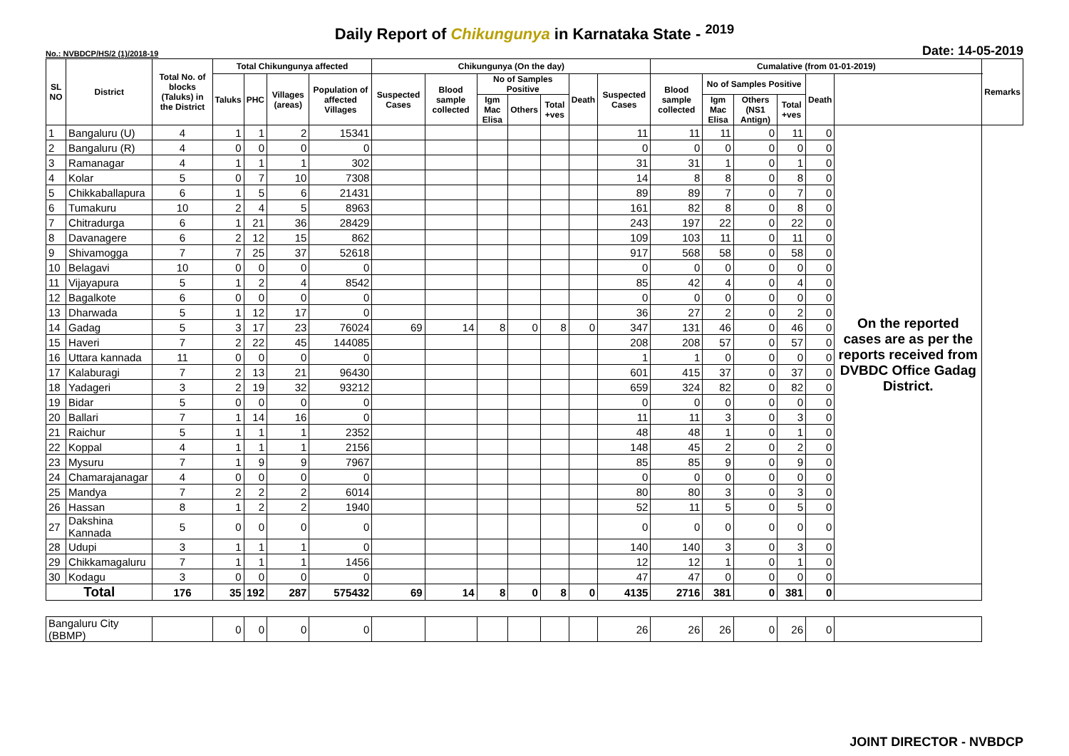Daily Report of Chikungunya in Karnataka State - <sup>2019</sup>
No.: NVBDCP/HS/2 (1)/2018-19 Date: 14-05-2019
| SL NO | District | Total No. of blocks (Taluks) in the District | Total Chikungunya affected | | | | Chikungunya (On the day) | | | | | | | Cumalative (from 01-01-2019) | | | | | | Remarks |
| --- | --- | --- | --- | --- | --- | --- | --- | --- | --- | --- | --- | --- | --- | --- | --- | --- | --- | --- | --- | --- |
| | | | Taluks | PHC | Villages (areas) | Population of affected Villages | Suspected Cases | Blood sample collected | No of Samples Positive | | | Death | Suspected Cases | Blood sample collected | No of Samples Positive | | | Death | | |
| | | | | | | | | | Igm Mac Elisa | Others | Total +ves | | | | Igm Mac Elisa | Others (NS1 Antign) | Total +ves | | | |
| 1 | Bangaluru (U) | 4 | 1 | 1 | 2 | 15341 | | | | | | | 11 | 11 | 11 | 0 | 11 | 0 | On the reported cases are as per the reports received from DVBDC Office Gadag District. | |
| 2 | Bangaluru (R) | 4 | 0 | 0 | 0 | 0 | | | | | | | 0 | 0 | 0 | 0 | 0 | 0 | | |
| 3 | Ramanagar | 4 | 1 | 1 | 1 | 302 | | | | | | | 31 | 31 | 1 | 0 | 1 | 0 | | |
| 4 | Kolar | 5 | 0 | 7 | 10 | 7308 | | | | | | | 14 | 8 | 8 | 0 | 8 | 0 | | |
| 5 | Chikkaballapura | 6 | 1 | 5 | 6 | 21431 | | | | | | | 89 | 89 | 7 | 0 | 7 | 0 | | |
| 6 | Tumakuru | 10 | 2 | 4 | 5 | 8963 | | | | | | | 161 | 82 | 8 | 0 | 8 | 0 | | |
| 7 | Chitradurga | 6 | 1 | 21 | 36 | 28429 | | | | | | | 243 | 197 | 22 | 0 | 22 | 0 | | |
| 8 | Davanagere | 6 | 2 | 12 | 15 | 862 | | | | | | | 109 | 103 | 11 | 0 | 11 | 0 | | |
| 9 | Shivamogga | 7 | 7 | 25 | 37 | 52618 | | | | | | | 917 | 568 | 58 | 0 | 58 | 0 | | |
| 10 | Belagavi | 10 | 0 | 0 | 0 | 0 | | | | | | | 0 | 0 | 0 | 0 | 0 | 0 | | |
| 11 | Vijayapura | 5 | 1 | 2 | 4 | 8542 | | | | | | | 85 | 42 | 4 | 0 | 4 | 0 | | |
| 12 | Bagalkote | 6 | 0 | 0 | 0 | 0 | | | | | | | 0 | 0 | 0 | 0 | 0 | 0 | | |
| 13 | Dharwada | 5 | 1 | 12 | 17 | 0 | | | | | | | 36 | 27 | 2 | 0 | 2 | 0 | | |
| 14 | Gadag | 5 | 3 | 17 | 23 | 76024 | 69 | 14 | 8 | 0 | 8 | 0 | 347 | 131 | 46 | 0 | 46 | 0 | | |
| 15 | Haveri | 7 | 2 | 22 | 45 | 144085 | | | | | | | 208 | 208 | 57 | 0 | 57 | 0 | | |
| 16 | Uttara kannada | 11 | 0 | 0 | 0 | 0 | | | | | | | 1 | 1 | 0 | 0 | 0 | 0 | | |
| 17 | Kalaburagi | 7 | 2 | 13 | 21 | 96430 | | | | | | | 601 | 415 | 37 | 0 | 37 | 0 | | |
| 18 | Yadageri | 3 | 2 | 19 | 32 | 93212 | | | | | | | 659 | 324 | 82 | 0 | 82 | 0 | | |
| 19 | Bidar | 5 | 0 | 0 | 0 | 0 | | | | | | | 0 | 0 | 0 | 0 | 0 | 0 | | |
| 20 | Ballari | 7 | 1 | 14 | 16 | 0 | | | | | | | 11 | 11 | 3 | 0 | 3 | 0 | | |
| 21 | Raichur | 5 | 1 | 1 | 1 | 2352 | | | | | | | 48 | 48 | 1 | 0 | 1 | 0 | | |
| 22 | Koppal | 4 | 1 | 1 | 1 | 2156 | | | | | | | 148 | 45 | 2 | 0 | 2 | 0 | | |
| 23 | Mysuru | 7 | 1 | 9 | 9 | 7967 | | | | | | | 85 | 85 | 9 | 0 | 9 | 0 | | |
| 24 | Chamarajanagar | 4 | 0 | 0 | 0 | 0 | | | | | | | 0 | 0 | 0 | 0 | 0 | 0 | | |
| 25 | Mandya | 7 | 2 | 2 | 2 | 6014 | | | | | | | 80 | 80 | 3 | 0 | 3 | 0 | | |
| 26 | Hassan | 8 | 1 | 2 | 2 | 1940 | | | | | | | 52 | 11 | 5 | 0 | 5 | 0 | | |
| 27 | Dakshina Kannada | 5 | 0 | 0 | 0 | 0 | | | | | | | 0 | 0 | 0 | 0 | 0 | 0 | | |
| 28 | Udupi | 3 | 1 | 1 | 1 | 0 | | | | | | | 140 | 140 | 3 | 0 | 3 | 0 | | |
| 29 | Chikkamagaluru | 7 | 1 | 1 | 1 | 1456 | | | | | | | 12 | 12 | 1 | 0 | 1 | 0 | | |
| 30 | Kodagu | 3 | 0 | 0 | 0 | 0 | | | | | | | 47 | 47 | 0 | 0 | 0 | 0 | | |
| Total | | 176 | 35 | 192 | 287 | 575432 | 69 | 14 | 8 | 0 | 8 | 0 | 4135 | 2716 | 381 | 0 | 381 | 0 | | |
| Bangaluru City (BBMP) | | | 0 | 0 | 0 | 0 | | | | | | | 26 | 26 | 26 | 0 | 26 | 0 | | |
JOINT DIRECTOR - NVBDCP